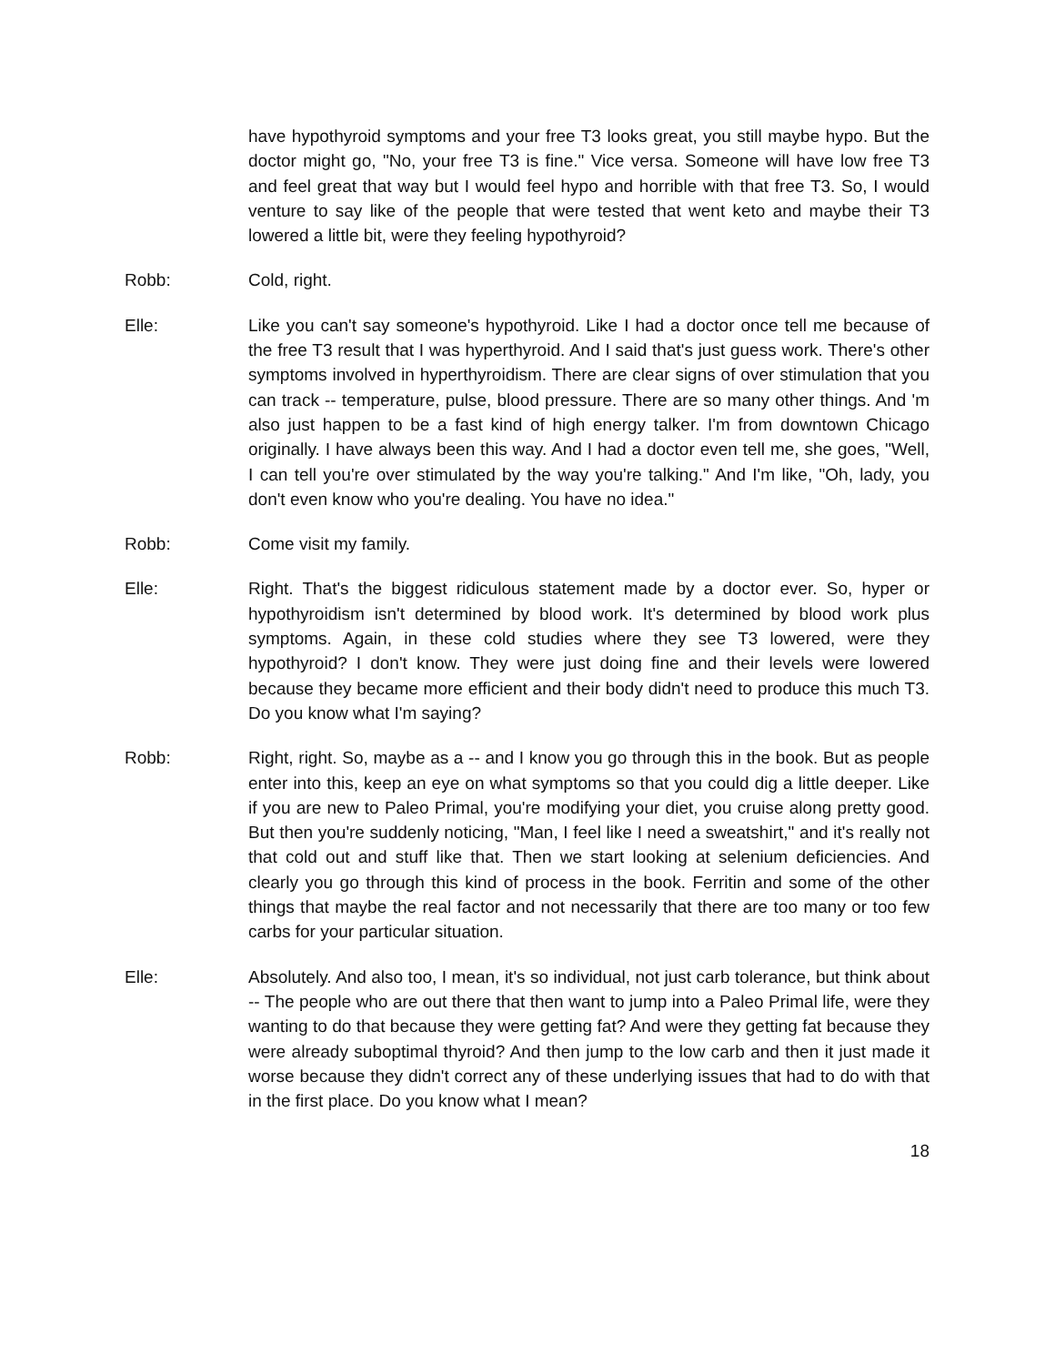have hypothyroid symptoms and your free T3 looks great, you still maybe hypo. But the doctor might go, "No, your free T3 is fine." Vice versa. Someone will have low free T3 and feel great that way but I would feel hypo and horrible with that free T3. So, I would venture to say like of the people that were tested that went keto and maybe their T3 lowered a little bit, were they feeling hypothyroid?
Robb: Cold, right.
Elle: Like you can't say someone's hypothyroid. Like I had a doctor once tell me because of the free T3 result that I was hyperthyroid. And I said that's just guess work. There's other symptoms involved in hyperthyroidism. There are clear signs of over stimulation that you can track -- temperature, pulse, blood pressure. There are so many other things. And 'm also just happen to be a fast kind of high energy talker. I'm from downtown Chicago originally. I have always been this way. And I had a doctor even tell me, she goes, "Well, I can tell you're over stimulated by the way you're talking." And I'm like, "Oh, lady, you don't even know who you're dealing. You have no idea."
Robb: Come visit my family.
Elle: Right. That's the biggest ridiculous statement made by a doctor ever. So, hyper or hypothyroidism isn't determined by blood work. It's determined by blood work plus symptoms. Again, in these cold studies where they see T3 lowered, were they hypothyroid? I don't know. They were just doing fine and their levels were lowered because they became more efficient and their body didn't need to produce this much T3. Do you know what I'm saying?
Robb: Right, right. So, maybe as a -- and I know you go through this in the book. But as people enter into this, keep an eye on what symptoms so that you could dig a little deeper. Like if you are new to Paleo Primal, you're modifying your diet, you cruise along pretty good. But then you're suddenly noticing, "Man, I feel like I need a sweatshirt," and it's really not that cold out and stuff like that. Then we start looking at selenium deficiencies. And clearly you go through this kind of process in the book. Ferritin and some of the other things that maybe the real factor and not necessarily that there are too many or too few carbs for your particular situation.
Elle: Absolutely. And also too, I mean, it's so individual, not just carb tolerance, but think about -- The people who are out there that then want to jump into a Paleo Primal life, were they wanting to do that because they were getting fat? And were they getting fat because they were already suboptimal thyroid? And then jump to the low carb and then it just made it worse because they didn't correct any of these underlying issues that had to do with that in the first place. Do you know what I mean?
18